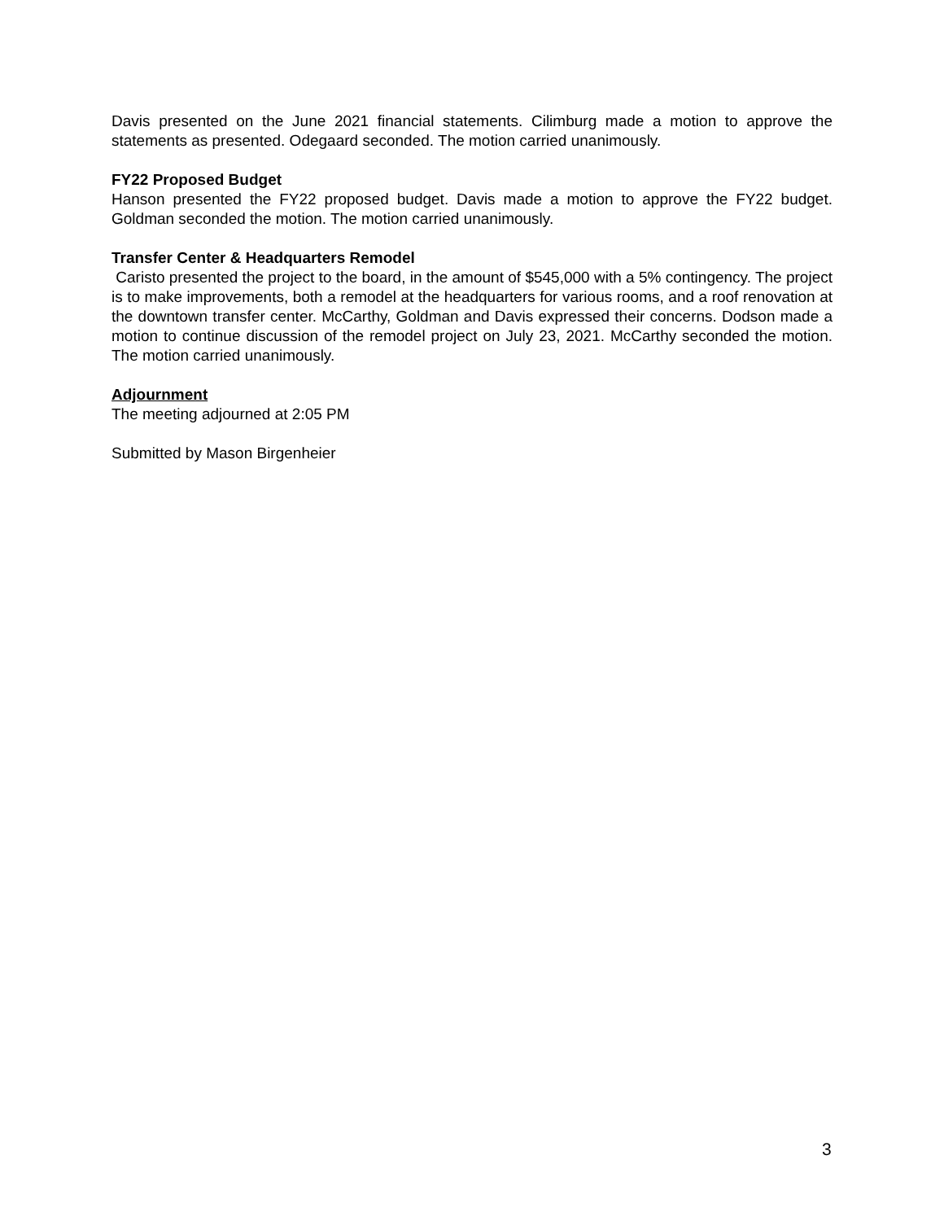Davis presented on the June 2021 financial statements. Cilimburg made a motion to approve the statements as presented. Odegaard seconded. The motion carried unanimously.
FY22 Proposed Budget
Hanson presented the FY22 proposed budget. Davis made a motion to approve the FY22 budget. Goldman seconded the motion. The motion carried unanimously.
Transfer Center & Headquarters Remodel
Caristo presented the project to the board, in the amount of $545,000 with a 5% contingency. The project is to make improvements, both a remodel at the headquarters for various rooms, and a roof renovation at the downtown transfer center. McCarthy, Goldman and Davis expressed their concerns. Dodson made a motion to continue discussion of the remodel project on July 23, 2021. McCarthy seconded the motion. The motion carried unanimously.
Adjournment
The meeting adjourned at 2:05 PM
Submitted by Mason Birgenheier
3